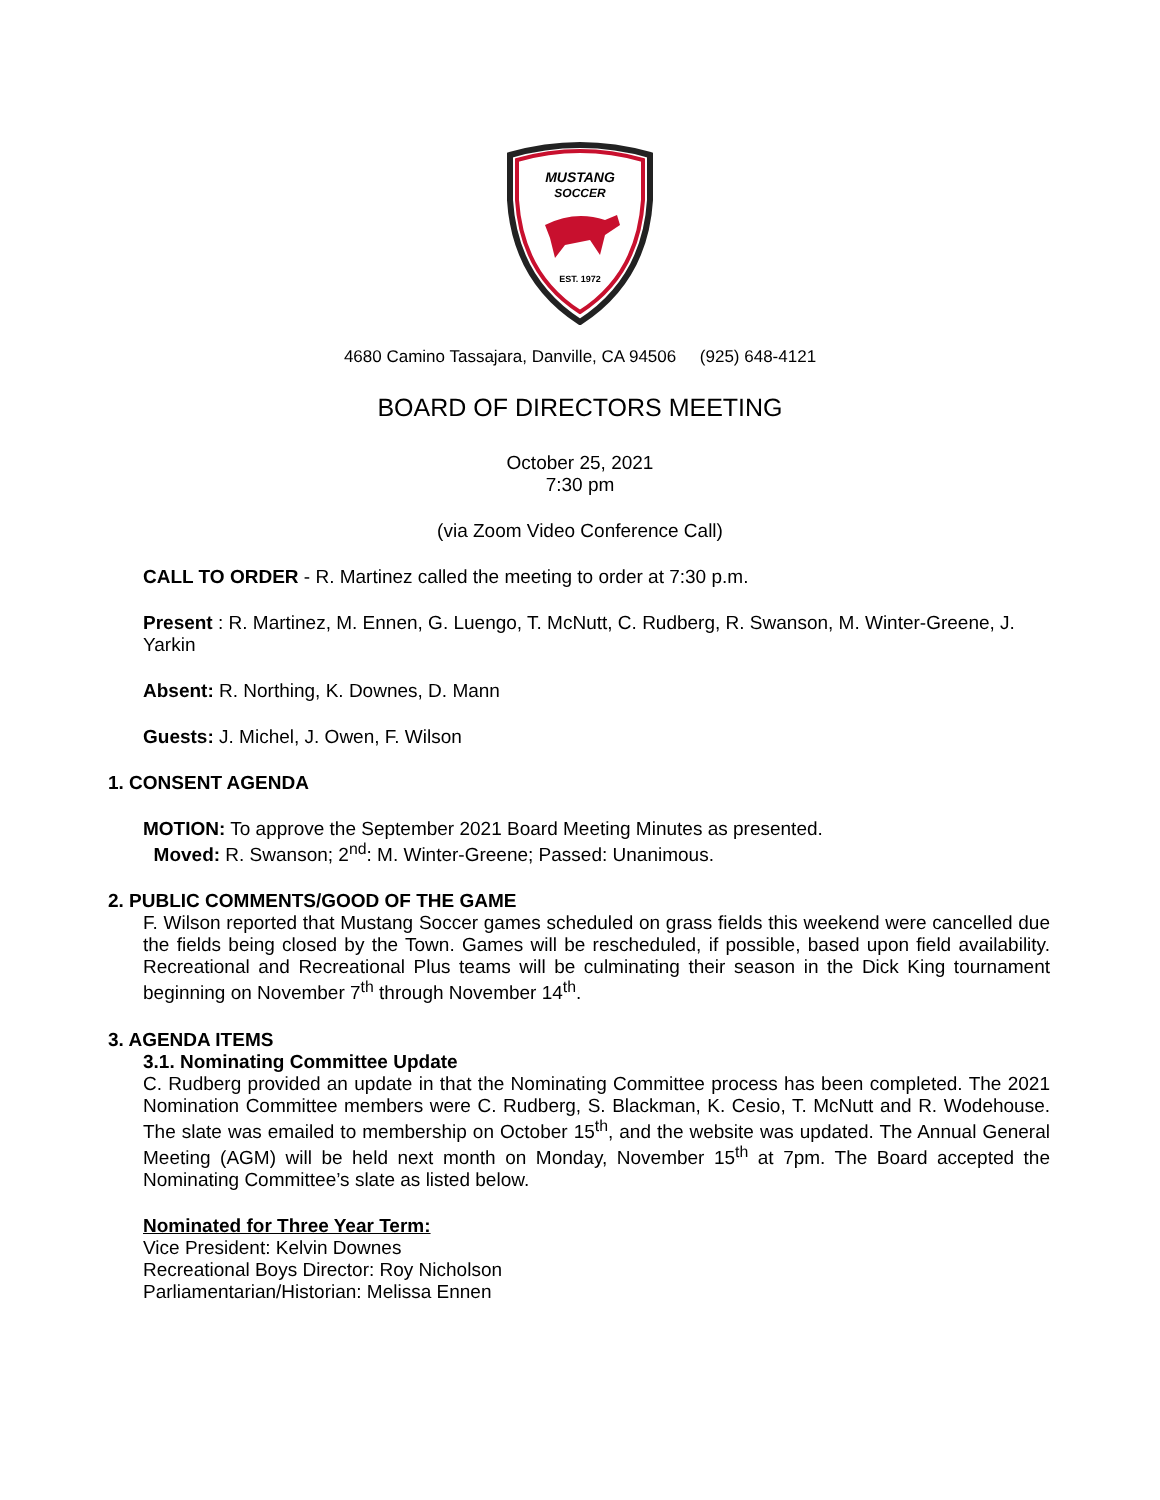MUSTANG
SOCCER
EST. 1972
4680 Camino Tassajara, Danville, CA 94506 (925) 648-4121
BOARD OF DIRECTORS MEETING
October 25, 2021
7:30 pm
(via Zoom Video Conference Call)
CALL TO ORDER - R. Martinez called the meeting to order at 7:30 p.m.
Present : R. Martinez, M. Ennen, G. Luengo, T. McNutt, C. Rudberg, R. Swanson, M. Winter-Greene, J. Yarkin
Absent: R. Northing, K. Downes, D. Mann
Guests: J. Michel, J. Owen, F. Wilson
1. CONSENT AGENDA
MOTION: To approve the September 2021 Board Meeting Minutes as presented.
Moved: R. Swanson; 2<sup>nd</sup>: M. Winter-Greene; Passed: Unanimous.
2. PUBLIC COMMENTS/GOOD OF THE GAME
F. Wilson reported that Mustang Soccer games scheduled on grass fields this weekend were cancelled due the fields being closed by the Town. Games will be rescheduled, if possible, based upon field availability. Recreational and Recreational Plus teams will be culminating their season in the Dick King tournament beginning on November 7<sup>th</sup> through November 14<sup>th</sup>.
3. AGENDA ITEMS
3.1. Nominating Committee Update
C. Rudberg provided an update in that the Nominating Committee process has been completed. The 2021 Nomination Committee members were C. Rudberg, S. Blackman, K. Cesio, T. McNutt and R. Wodehouse. The slate was emailed to membership on October 15<sup>th</sup>, and the website was updated. The Annual General Meeting (AGM) will be held next month on Monday, November 15<sup>th</sup> at 7pm. The Board accepted the Nominating Committee’s slate as listed below.
Nominated for Three Year Term:
Vice President: Kelvin Downes
Recreational Boys Director: Roy Nicholson
Parliamentarian/Historian: Melissa Ennen